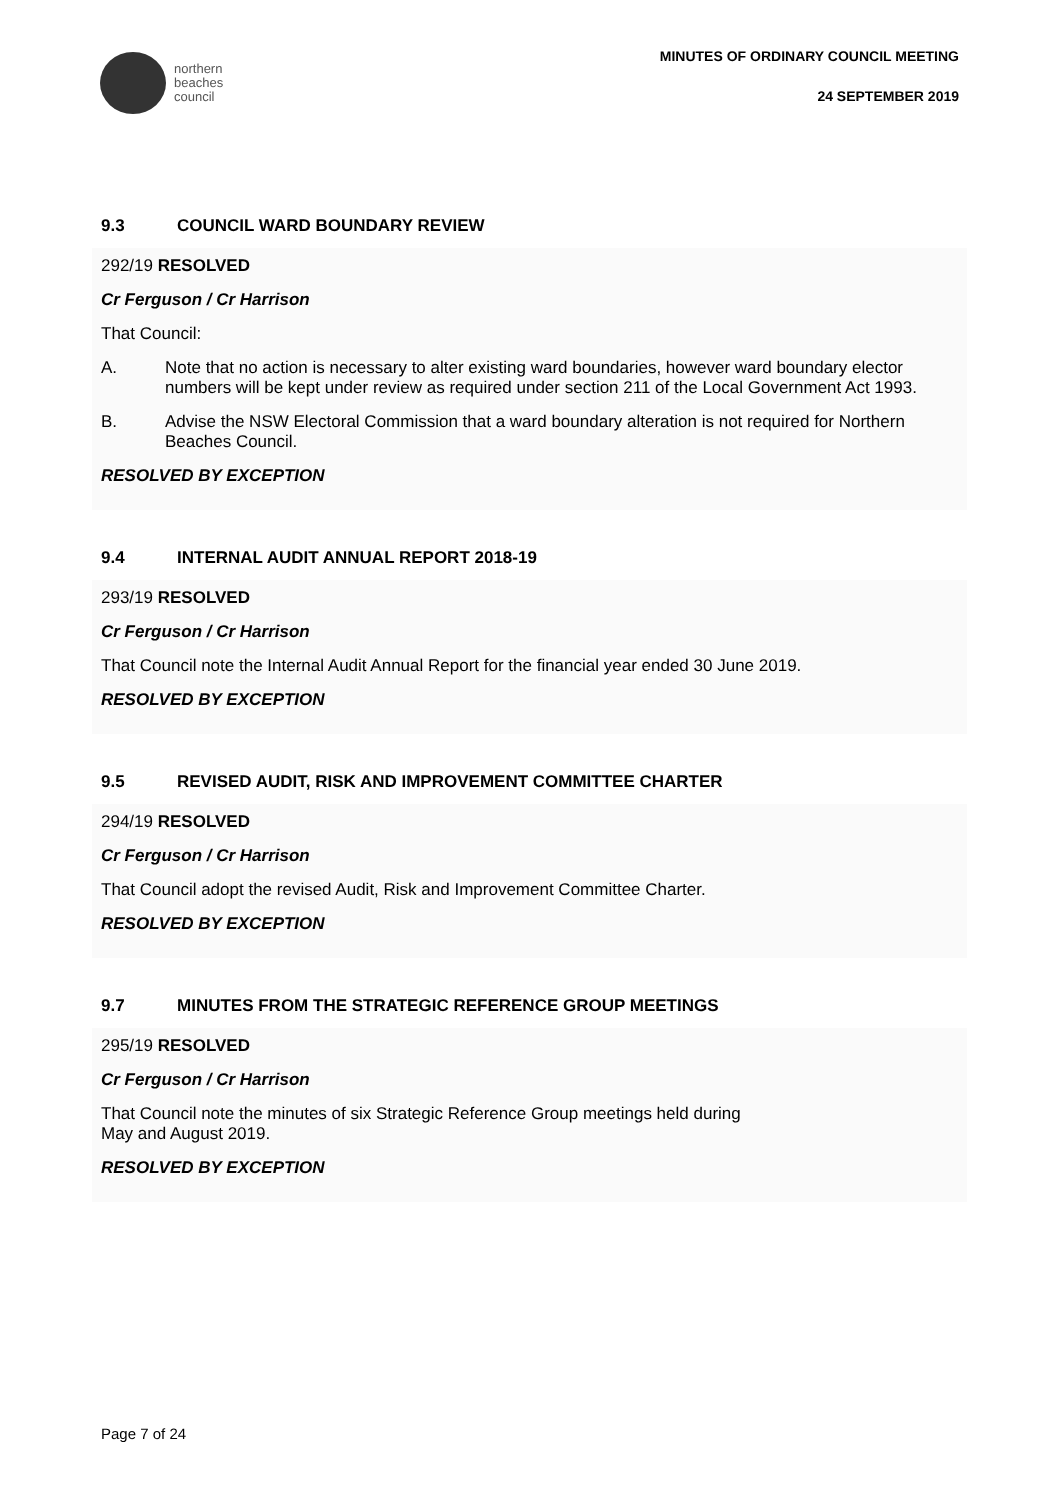northern
beaches
council
MINUTES OF ORDINARY COUNCIL MEETING
24 SEPTEMBER 2019
9.3 COUNCIL WARD BOUNDARY REVIEW
292/19 RESOLVED
Cr Ferguson / Cr Harrison
That Council:
A. Note that no action is necessary to alter existing ward boundaries, however ward boundary elector numbers will be kept under review as required under section 211 of the Local Government Act 1993.
B. Advise the NSW Electoral Commission that a ward boundary alteration is not required for Northern Beaches Council.
RESOLVED BY EXCEPTION
9.4 INTERNAL AUDIT ANNUAL REPORT 2018-19
293/19 RESOLVED
Cr Ferguson / Cr Harrison
That Council note the Internal Audit Annual Report for the financial year ended 30 June 2019.
RESOLVED BY EXCEPTION
9.5 REVISED AUDIT, RISK AND IMPROVEMENT COMMITTEE CHARTER
294/19 RESOLVED
Cr Ferguson / Cr Harrison
That Council adopt the revised Audit, Risk and Improvement Committee Charter.
RESOLVED BY EXCEPTION
9.7 MINUTES FROM THE STRATEGIC REFERENCE GROUP MEETINGS
295/19 RESOLVED
Cr Ferguson / Cr Harrison
That Council note the minutes of six Strategic Reference Group meetings held during
May and August 2019.
RESOLVED BY EXCEPTION
Page 7 of 24